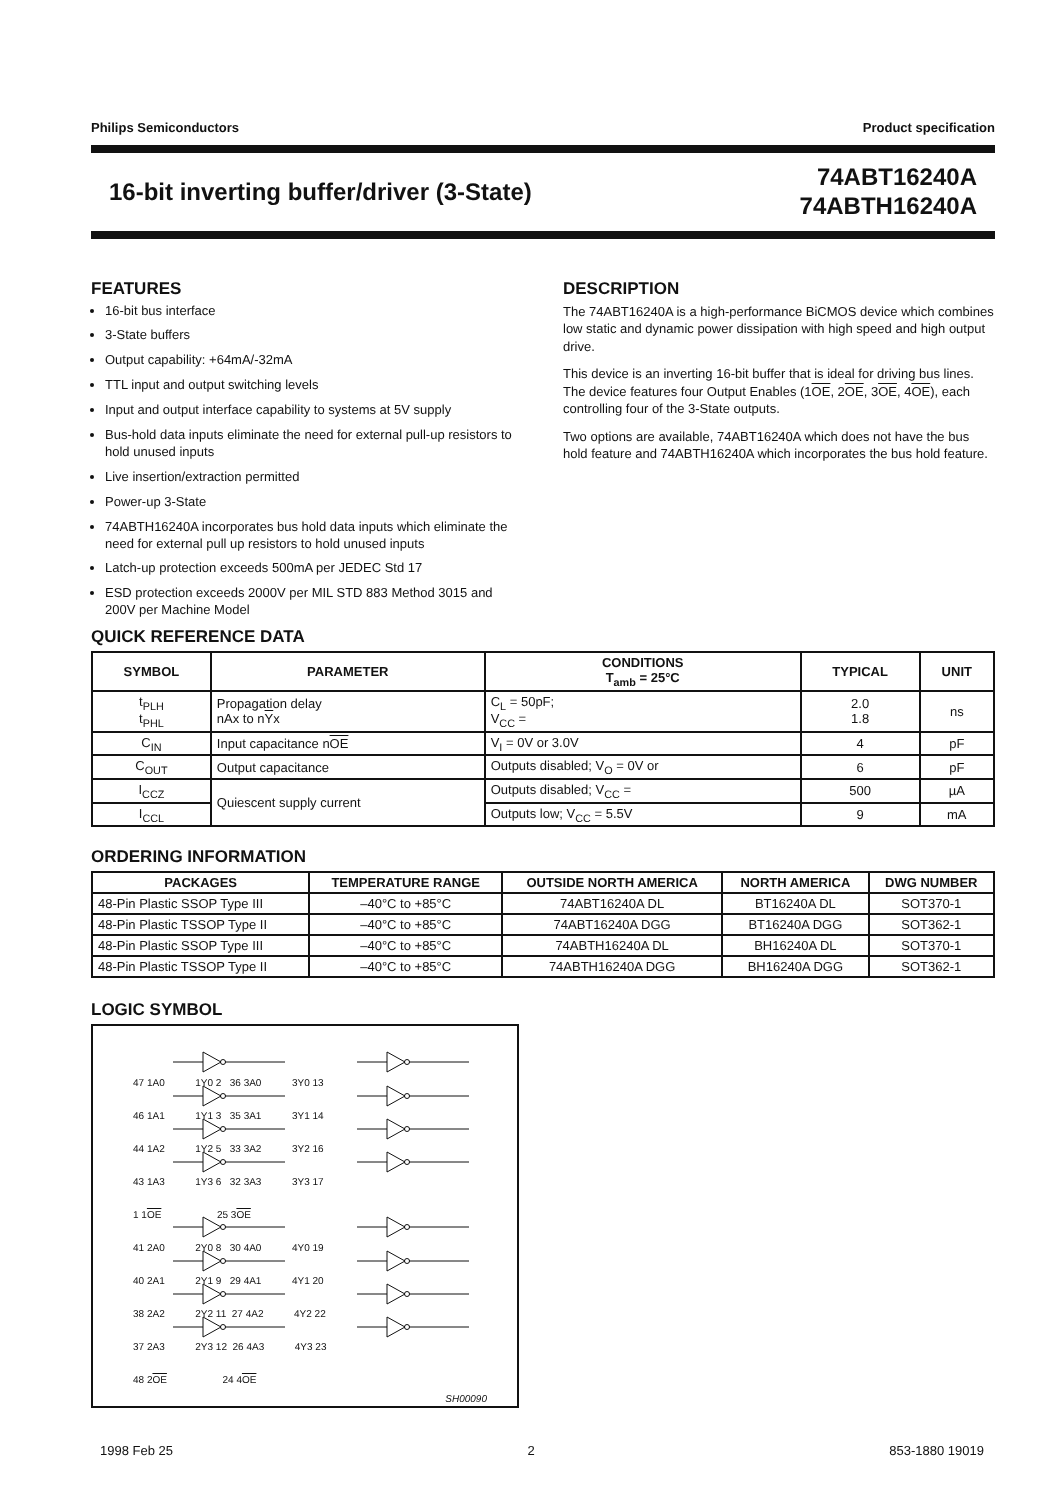Philips Semiconductors Product specification
16-bit inverting buffer/driver (3-State)
74ABT16240A
74ABTH16240A
FEATURES
16-bit bus interface
3-State buffers
Output capability: +64mA/-32mA
TTL input and output switching levels
Input and output interface capability to systems at 5V supply
Bus-hold data inputs eliminate the need for external pull-up resistors to hold unused inputs
Live insertion/extraction permitted
Power-up 3-State
74ABTH16240A incorporates bus hold data inputs which eliminate the need for external pull up resistors to hold unused inputs
Latch-up protection exceeds 500mA per JEDEC Std 17
ESD protection exceeds 2000V per MIL STD 883 Method 3015 and 200V per Machine Model
DESCRIPTION
The 74ABT16240A is a high-performance BiCMOS device which combines low static and dynamic power dissipation with high speed and high output drive.
This device is an inverting 16-bit buffer that is ideal for driving bus lines. The device features four Output Enables (1OE, 2OE, 3OE, 4OE), each controlling four of the 3-State outputs.
Two options are available, 74ABT16240A which does not have the bus hold feature and 74ABTH16240A which incorporates the bus hold feature.
QUICK REFERENCE DATA
| SYMBOL | PARAMETER | CONDITIONS T<sub>amb</sub> = 25°C | TYPICAL | UNIT |
| --- | --- | --- | --- | --- |
| t<sub>PLH</sub> t<sub>PHL</sub> | Propagation delay nAx to n Y x | C<sub>L</sub> = 50pF; V<sub>CC</sub> = | 2.0 1.8 | ns |
| C<sub>IN</sub> | Input capacitance n OE | V<sub>I</sub> = 0V or 3.0V | 4 | pF |
| C<sub>OUT</sub> | Output capacitance | Outputs disabled; V<sub>O</sub> = 0V or | 6 | pF |
| I<sub>CCZ</sub> | Quiescent supply current | Outputs disabled; V<sub>CC</sub> = | 500 | µA |
| I<sub>CCL</sub> | | Outputs low; V<sub>CC</sub> = 5.5V | 9 | mA |
ORDERING INFORMATION
| PACKAGES | TEMPERATURE RANGE | OUTSIDE NORTH AMERICA | NORTH AMERICA | DWG NUMBER |
| --- | --- | --- | --- | --- |
| 48-Pin Plastic SSOP Type III | –40°C to +85°C | 74ABT16240A DL | BT16240A DL | SOT370-1 |
| 48-Pin Plastic TSSOP Type II | –40°C to +85°C | 74ABT16240A DGG | BT16240A DGG | SOT362-1 |
| 48-Pin Plastic SSOP Type III | –40°C to +85°C | 74ABTH16240A DL | BH16240A DL | SOT370-1 |
| 48-Pin Plastic TSSOP Type II | –40°C to +85°C | 74ABTH16240A DGG | BH16240A DGG | SOT362-1 |
LOGIC SYMBOL
47 1A0 1Y0 2 36 3A0 3Y0 13 46 1A1 1Y1 3 35 3A1 3Y1 14 44 1A2 1Y2 5 33 3A2 3Y2 16 43 1A3 1Y3 6 32 3A3 3Y3 17 1 1OE 25 3OE 41 2A0 2Y0 8 30 4A0 4Y0 19 40 2A1 2Y1 9 29 4A1 4Y1 20 38 2A2 2Y2 11 27 4A2 4Y2 22 37 2A3 2Y3 12 26 4A3 4Y3 23 48 2OE 24 4OE
SH00090
1998 Feb 25 2 853-1880 19019